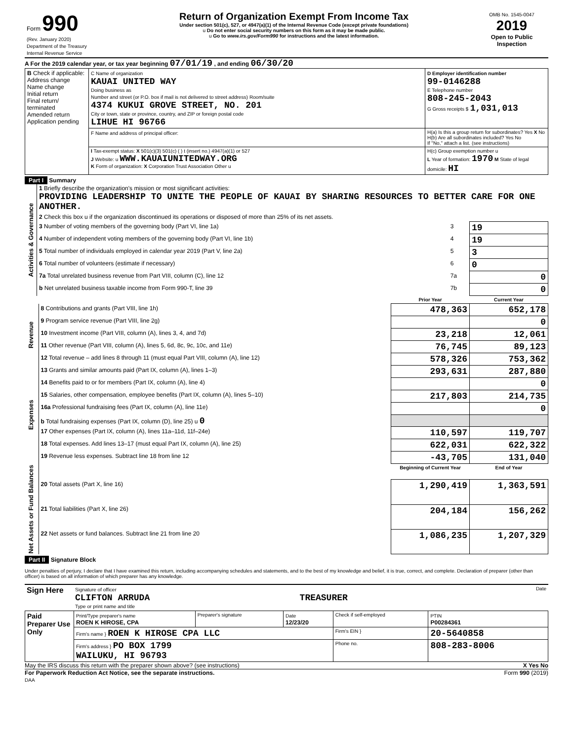| Form 990 (Rev. January 2020) Department of the Treasury Internal Revenue Service | Return of Organization Exempt From Income Tax Under section 501(c), 527, or 4947(a)(1) of the Internal Revenue Code (except private foundations) u Do not enter social security numbers on this form as it may be made public. u Go to www.irs.gov/Form990 for instructions and the latest information. | OMB No. 1545-0047 2019 Open to Public Inspection |
A For the 2019 calendar year, or tax year beginning 07/01/19 , and ending 06/30/20
| B Check if applicable: Address change Name change Initial return Final return/ terminated Amended return Application pending | C Name of organization KAUAI UNITED WAY Doing business as Number and street (or P.O. box if mail is not delivered to street address) Room/suite 4374 KUKUI GROVE STREET, NO. 201 City or town, state or province, country, and ZIP or foreign postal code LIHUE HI 96766 | D Employer identification number 99-0146288 E Telephone number 808-245-2043 G Gross receipts $ 1,031,013 |
| | F Name and address of principal officer: | H(a) Is this a group return for subordinates? Yes X No H(b) Are all subordinates included? Yes No If "No," attach a list. (see instructions) |
| | I Tax-exempt status: X 501(c)(3) 501(c) ( ) t (insert no.) 4947(a)(1) or 527 J Website: u WWW.KAUAIUNITEDWAY.ORG K Form of organization: X Corporation Trust Association Other u | H(c) Group exemption number u L Year of formation: 1970 M State of legal domicile: HI |
Part I Summary
| Activities & Governance | 1 Briefly describe the organization's mission or most significant activities: PROVIDING LEADERSHIP TO UNITE THE PEOPLE OF KAUAI BY SHARING RESOURCES TO BETTER CARE FOR ONE ANOTHER. | | |
| | 2 Check this box u if the organization discontinued its operations or disposed of more than 25% of its net assets. | | |
| | 3 Number of voting members of the governing body (Part VI, line 1a) | 3 | 19 |
| | 4 Number of independent voting members of the governing body (Part VI, line 1b) | 4 | 19 |
| | 5 Total number of individuals employed in calendar year 2019 (Part V, line 2a) | 5 | 3 |
| | 6 Total number of volunteers (estimate if necessary) | 6 | 0 |
| | 7a Total unrelated business revenue from Part VIII, column (C), line 12 | 7a | 0 |
| | b Net unrelated business taxable income from Form 990-T, line 39 | 7b | 0 |
| | | Prior Year | Current Year |
| Revenue | 8 Contributions and grants (Part VIII, line 1h) | 478,363 | 652,178 |
| | 9 Program service revenue (Part VIII, line 2g) | | 0 |
| | 10 Investment income (Part VIII, column (A), lines 3, 4, and 7d) | 23,218 | 12,061 |
| | 11 Other revenue (Part VIII, column (A), lines 5, 6d, 8c, 9c, 10c, and 11e) | 76,745 | 89,123 |
| | 12 Total revenue – add lines 8 through 11 (must equal Part VIII, column (A), line 12) | 578,326 | 753,362 |
| Expenses | 13 Grants and similar amounts paid (Part IX, column (A), lines 1–3) | 293,631 | 287,880 |
| | 14 Benefits paid to or for members (Part IX, column (A), line 4) | | 0 |
| | 15 Salaries, other compensation, employee benefits (Part IX, column (A), lines 5–10) | 217,803 | 214,735 |
| | 16a Professional fundraising fees (Part IX, column (A), line 11e) | | 0 |
| | b Total fundraising expenses (Part IX, column (D), line 25) u 0 | | |
| | 17 Other expenses (Part IX, column (A), lines 11a–11d, 11f–24e) | 110,597 | 119,707 |
| | 18 Total expenses. Add lines 13–17 (must equal Part IX, column (A), line 25) | 622,031 | 622,322 |
| | 19 Revenue less expenses. Subtract line 18 from line 12 | -43,705 | 131,040 |
| Net Assets or Fund Balances | | Beginning of Current Year | End of Year |
| | 20 Total assets (Part X, line 16) | 1,290,419 | 1,363,591 |
| | 21 Total liabilities (Part X, line 26) | 204,184 | 156,262 |
| | 22 Net assets or fund balances. Subtract line 21 from line 20 | 1,086,235 | 1,207,329 |
Part II Signature Block
Under penalties of perjury, I declare that I have examined this return, including accompanying schedules and statements, and to the best of my knowledge and belief, it is true, correct, and complete. Declaration of preparer (other than officer) is based on all information of which preparer has any knowledge.
| Sign Here | Signature of officer Date CLIFTON ARRUDA TREASURER Type or print name and title |
| Paid Preparer Use Only | Print/Type preparer's name ROEN K HIROSE, CPA | Preparer's signature | Date 12/23/20 | Check if self-employed | PTIN P00284361 |
| | Firm's name } ROEN K HIROSE CPA LLC | | | Firm's EIN } | 20-5640858 |
| | Firm's address } PO BOX 1799 WAILUKU, HI 96793 | | | Phone no. | 808-283-8006 |
May the IRS discuss this return with the preparer shown above? (see instructions) X Yes No
For Paperwork Reduction Act Notice, see the separate instructions. Form 990 (2019)
DAA